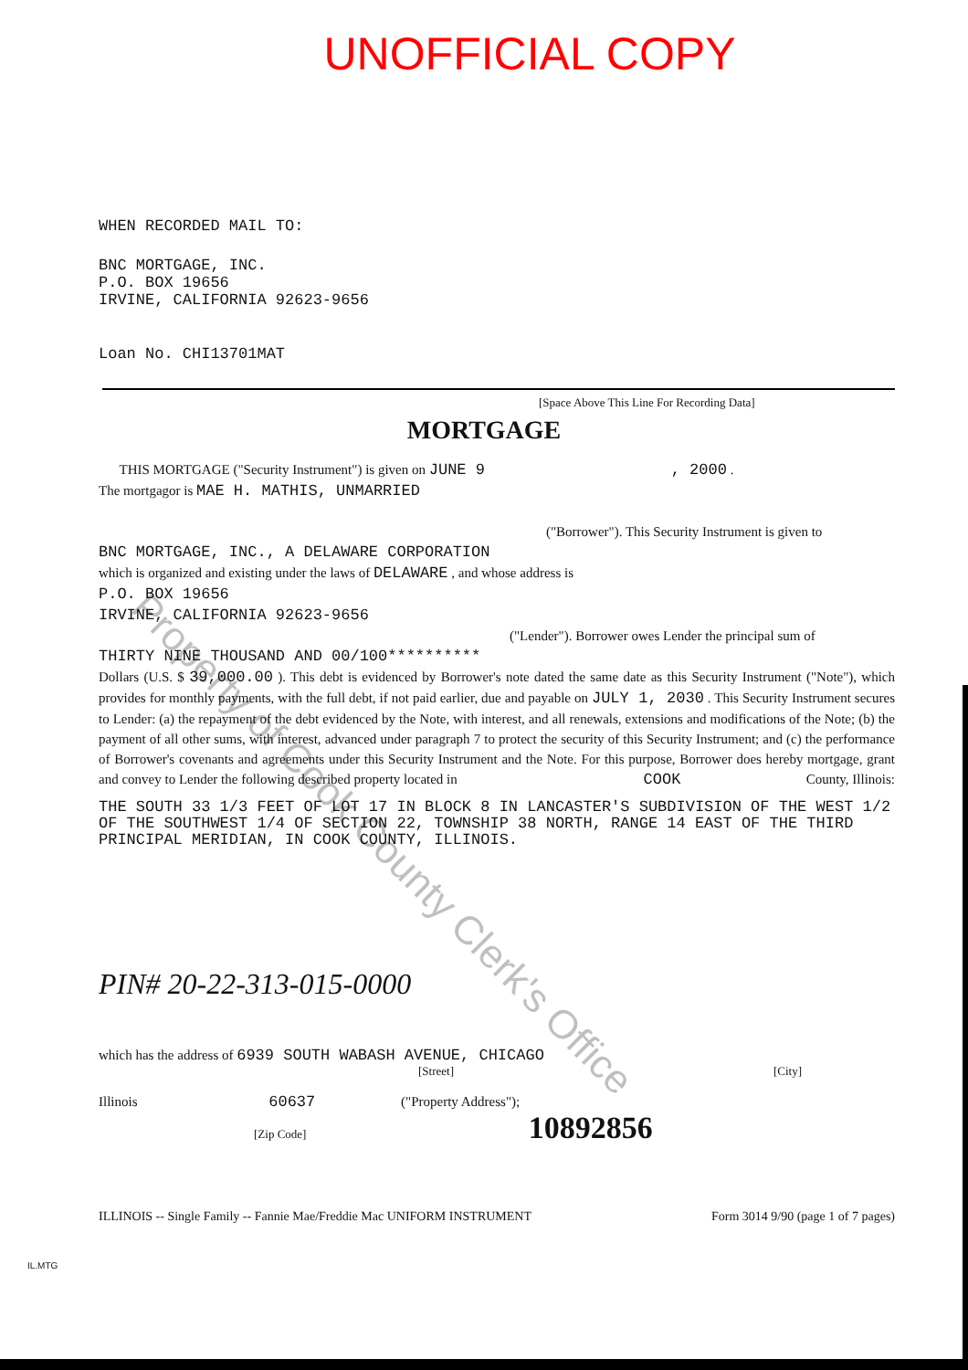UNOFFICIAL COPY
WHEN RECORDED MAIL TO:
BNC MORTGAGE, INC.
P.O. BOX 19656
IRVINE, CALIFORNIA 92623-9656
Loan No. CHI13701MAT
[Space Above This Line For Recording Data]
MORTGAGE
THIS MORTGAGE ("Security Instrument") is given on JUNE 9 , 2000 .
The mortgagor is MAE H. MATHIS, UNMARRIED
("Borrower"). This Security Instrument is given to
BNC MORTGAGE, INC., A DELAWARE CORPORATION
which is organized and existing under the laws of DELAWARE , and whose address is
P.O. BOX 19656
IRVINE, CALIFORNIA 92623-9656
("Lender"). Borrower owes Lender the principal sum of
THIRTY NINE THOUSAND AND 00/100**********
Dollars (U.S. $ 39,000.00 ). This debt is evidenced by Borrower's note dated the same date as this Security Instrument ("Note"), which provides for monthly payments, with the full debt, if not paid earlier, due and payable on JULY 1, 2030 . This Security Instrument secures to Lender: (a) the repayment of the debt evidenced by the Note, with interest, and all renewals, extensions and modifications of the Note; (b) the payment of all other sums, with interest, advanced under paragraph 7 to protect the security of this Security Instrument; and (c) the performance of Borrower's covenants and agreements under this Security Instrument and the Note. For this purpose, Borrower does hereby mortgage, grant and convey to Lender the following described property located in COOK County, Illinois:
THE SOUTH 33 1/3 FEET OF LOT 17 IN BLOCK 8 IN LANCASTER'S SUBDIVISION OF THE WEST 1/2 OF THE SOUTHWEST 1/4 OF SECTION 22, TOWNSHIP 38 NORTH, RANGE 14 EAST OF THE THIRD PRINCIPAL MERIDIAN, IN COOK COUNTY, ILLINOIS.
PIN# 20-22-313-015-0000
which has the address of 6939 SOUTH WABASH AVENUE, CHICAGO
[Street] [City]
Illinois 60637 ("Property Address");
[Zip Code] 10892856
ILLINOIS -- Single Family -- Fannie Mae/Freddie Mac UNIFORM INSTRUMENT Form 3014 9/90 (page 1 of 7 pages)
IL.MTG
Property of Cook County Clerk's Office